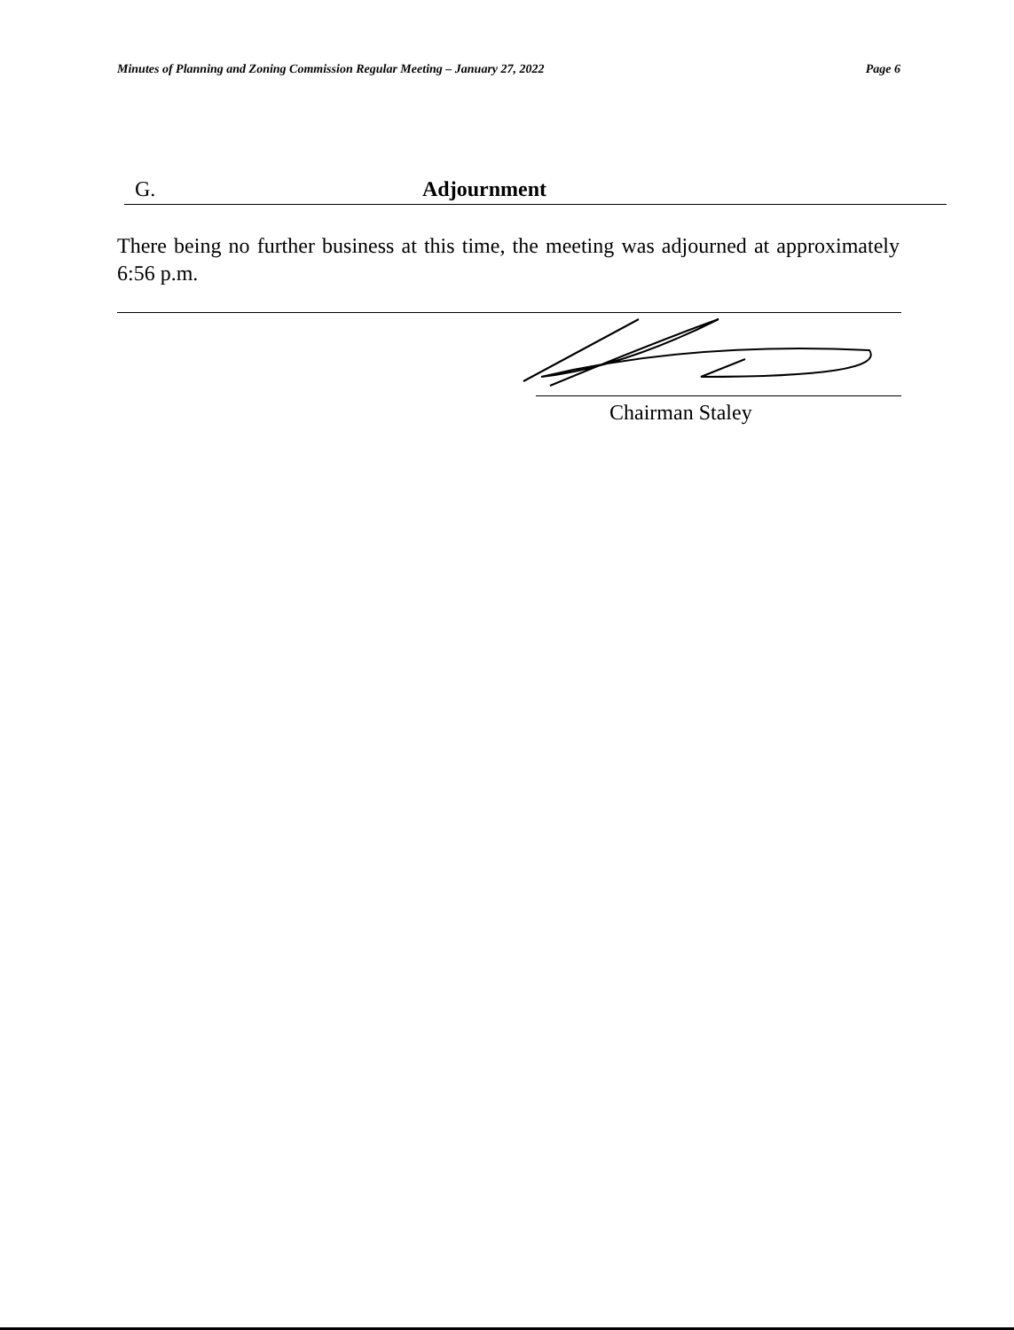Minutes of Planning and Zoning Commission Regular Meeting – January 27, 2022 Page 6
G. Adjournment
There being no further business at this time, the meeting was adjourned at approximately 6:56 p.m.
Chairman Staley